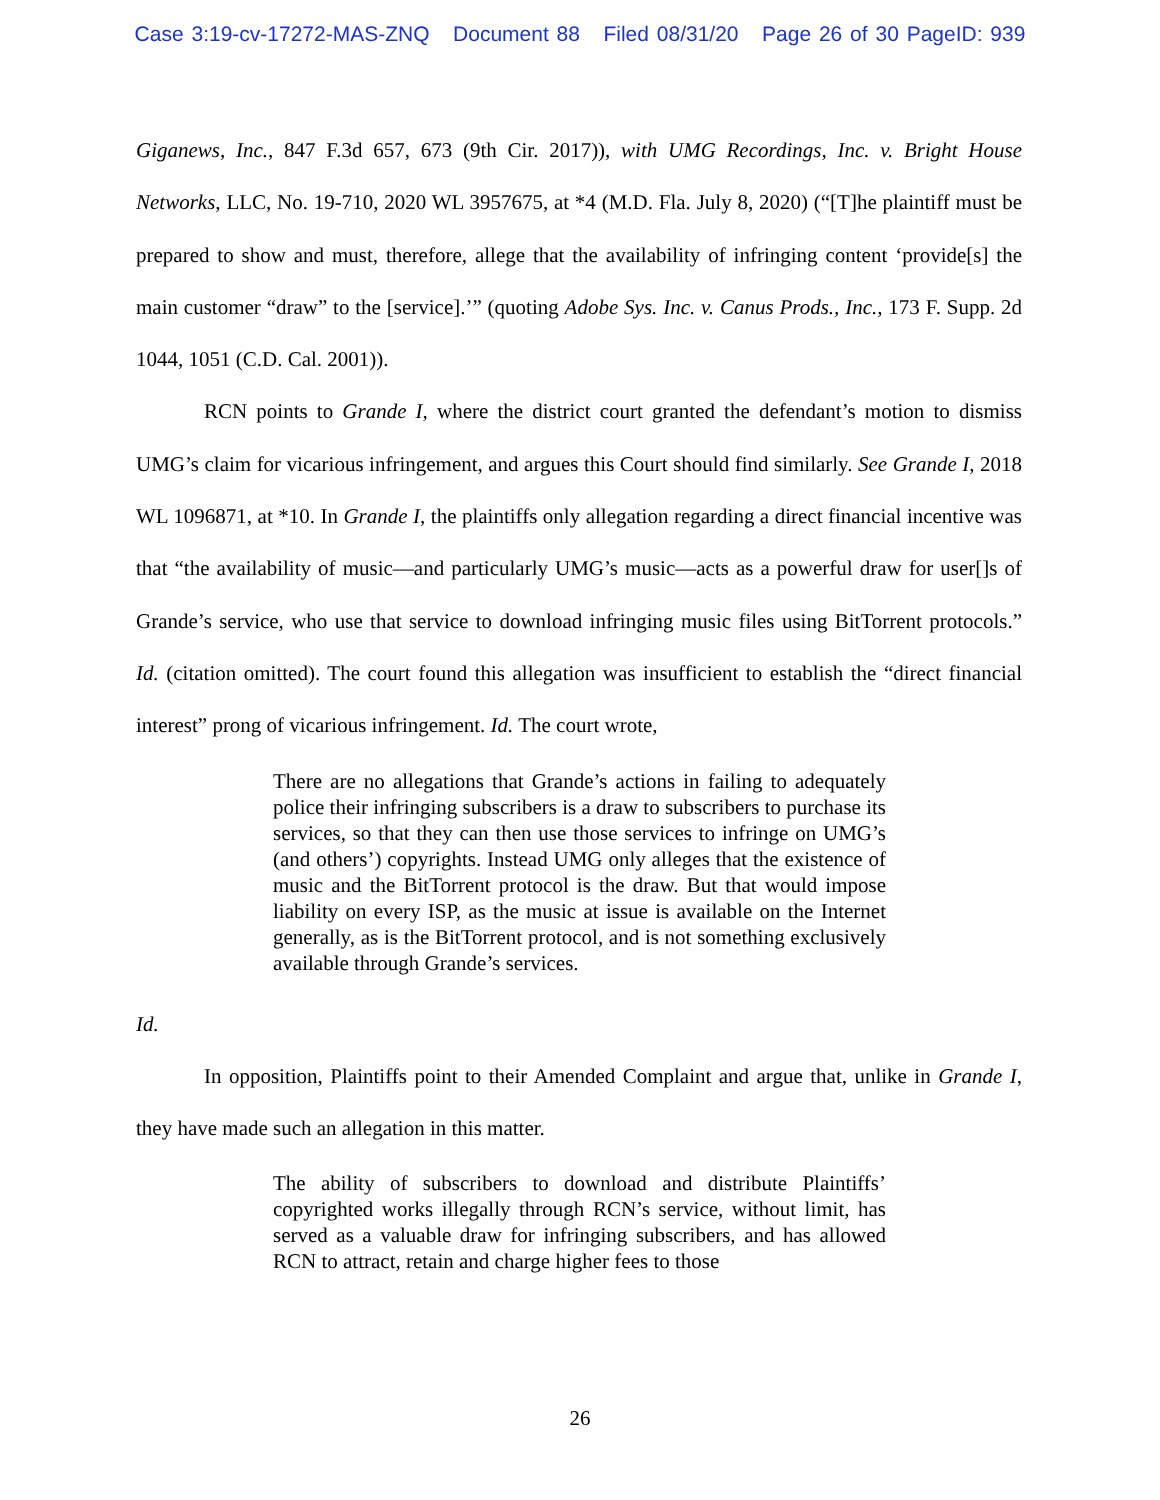Case 3:19-cv-17272-MAS-ZNQ Document 88 Filed 08/31/20 Page 26 of 30 PageID: 939
Giganews, Inc., 847 F.3d 657, 673 (9th Cir. 2017)), with UMG Recordings, Inc. v. Bright House Networks, LLC, No. 19-710, 2020 WL 3957675, at *4 (M.D. Fla. July 8, 2020) (“[T]he plaintiff must be prepared to show and must, therefore, allege that the availability of infringing content ‘provide[s] the main customer “draw” to the [service].’” (quoting Adobe Sys. Inc. v. Canus Prods., Inc., 173 F. Supp. 2d 1044, 1051 (C.D. Cal. 2001)).
RCN points to Grande I, where the district court granted the defendant’s motion to dismiss UMG’s claim for vicarious infringement, and argues this Court should find similarly. See Grande I, 2018 WL 1096871, at *10. In Grande I, the plaintiffs only allegation regarding a direct financial incentive was that “the availability of music—and particularly UMG’s music—acts as a powerful draw for user[]s of Grande’s service, who use that service to download infringing music files using BitTorrent protocols.” Id. (citation omitted). The court found this allegation was insufficient to establish the “direct financial interest” prong of vicarious infringement. Id. The court wrote,
There are no allegations that Grande’s actions in failing to adequately police their infringing subscribers is a draw to subscribers to purchase its services, so that they can then use those services to infringe on UMG’s (and others’) copyrights. Instead UMG only alleges that the existence of music and the BitTorrent protocol is the draw. But that would impose liability on every ISP, as the music at issue is available on the Internet generally, as is the BitTorrent protocol, and is not something exclusively available through Grande’s services.
Id.
In opposition, Plaintiffs point to their Amended Complaint and argue that, unlike in Grande I, they have made such an allegation in this matter.
The ability of subscribers to download and distribute Plaintiffs’ copyrighted works illegally through RCN’s service, without limit, has served as a valuable draw for infringing subscribers, and has allowed RCN to attract, retain and charge higher fees to those
26